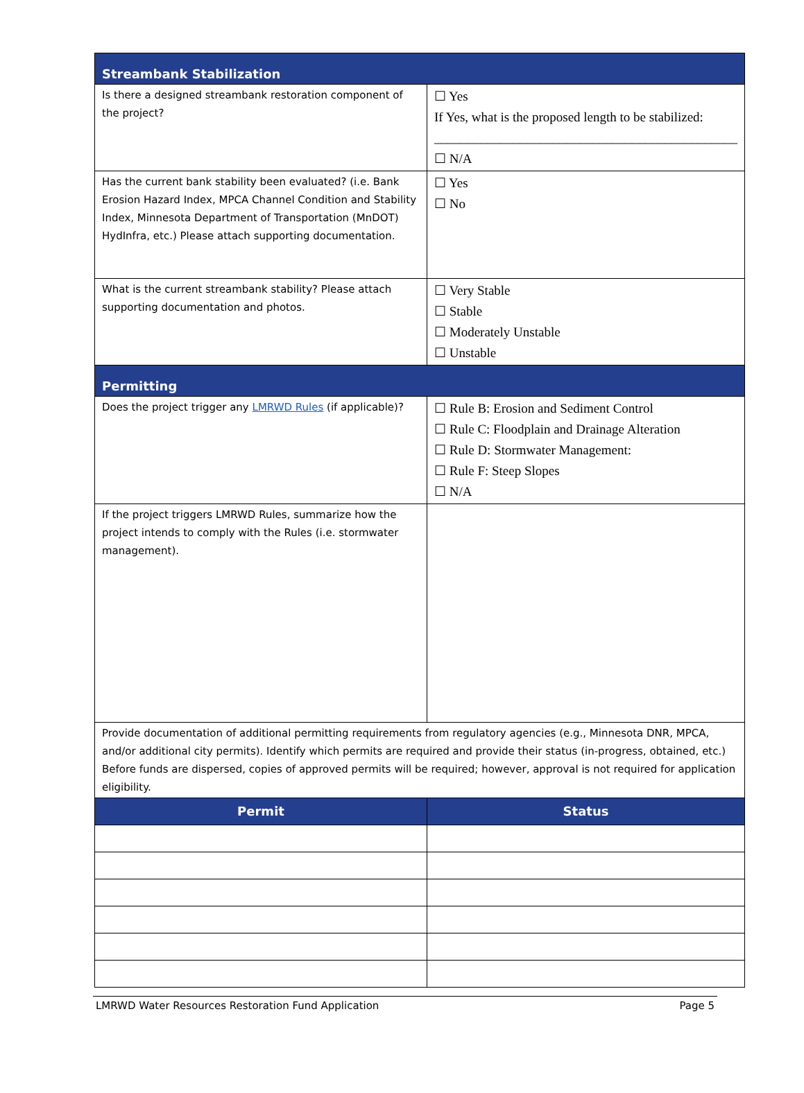| Streambank Stabilization | |
| Is there a designed streambank restoration component of the project? | ☐ Yes If Yes, what is the proposed length to be stabilized: ______________________________________________ ☐ N/A |
| Has the current bank stability been evaluated? (i.e. Bank Erosion Hazard Index, MPCA Channel Condition and Stability Index, Minnesota Department of Transportation (MnDOT) HydInfra, etc.) Please attach supporting documentation. | ☐ Yes ☐ No |
| What is the current streambank stability? Please attach supporting documentation and photos. | ☐ Very Stable ☐ Stable ☐ Moderately Unstable ☐ Unstable |
| Permitting | |
| Does the project trigger any LMRWD Rules (if applicable)? | ☐ Rule B: Erosion and Sediment Control ☐ Rule C: Floodplain and Drainage Alteration ☐ Rule D: Stormwater Management: ☐ Rule F: Steep Slopes ☐ N/A |
| If the project triggers LMRWD Rules, summarize how the project intends to comply with the Rules (i.e. stormwater management). | |
| Provide documentation of additional permitting requirements from regulatory agencies (e.g., Minnesota DNR, MPCA, and/or additional city permits). Identify which permits are required and provide their status (in-progress, obtained, etc.) Before funds are dispersed, copies of approved permits will be required; however, approval is not required for application eligibility. | |
| Permit | Status |
LMRWD Water Resources Restoration Fund Application Page 5